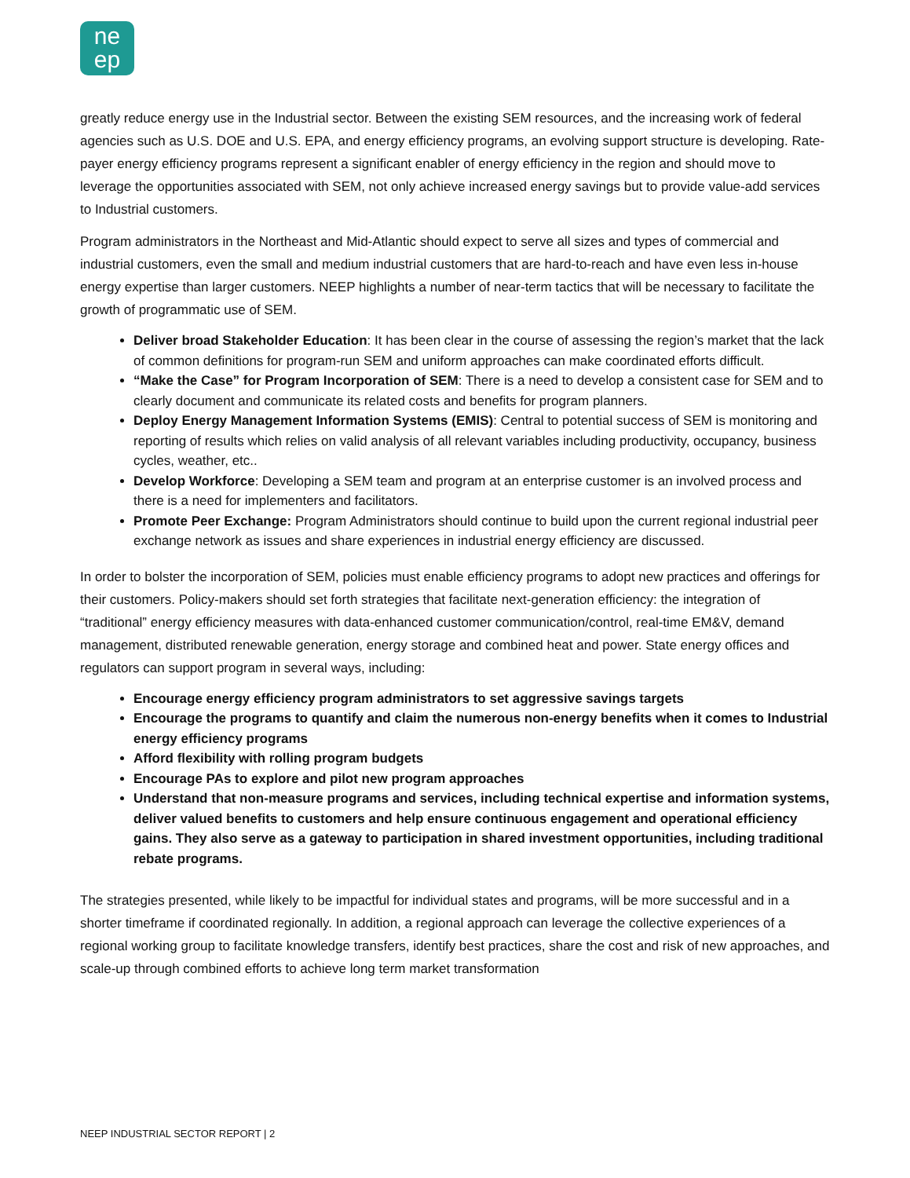ne
ep
greatly reduce energy use in the Industrial sector. Between the existing SEM resources, and the increasing work of federal agencies such as U.S. DOE and U.S. EPA, and energy efficiency programs, an evolving support structure is developing. Rate-payer energy efficiency programs represent a significant enabler of energy efficiency in the region and should move to leverage the opportunities associated with SEM, not only achieve increased energy savings but to provide value-add services to Industrial customers.
Program administrators in the Northeast and Mid-Atlantic should expect to serve all sizes and types of commercial and industrial customers, even the small and medium industrial customers that are hard-to-reach and have even less in-house energy expertise than larger customers. NEEP highlights a number of near-term tactics that will be necessary to facilitate the growth of programmatic use of SEM.
Deliver broad Stakeholder Education: It has been clear in the course of assessing the region’s market that the lack of common definitions for program-run SEM and uniform approaches can make coordinated efforts difficult.
“Make the Case” for Program Incorporation of SEM: There is a need to develop a consistent case for SEM and to clearly document and communicate its related costs and benefits for program planners.
Deploy Energy Management Information Systems (EMIS): Central to potential success of SEM is monitoring and reporting of results which relies on valid analysis of all relevant variables including productivity, occupancy, business cycles, weather, etc..
Develop Workforce: Developing a SEM team and program at an enterprise customer is an involved process and there is a need for implementers and facilitators.
Promote Peer Exchange: Program Administrators should continue to build upon the current regional industrial peer exchange network as issues and share experiences in industrial energy efficiency are discussed.
In order to bolster the incorporation of SEM, policies must enable efficiency programs to adopt new practices and offerings for their customers. Policy-makers should set forth strategies that facilitate next-generation efficiency: the integration of “traditional” energy efficiency measures with data-enhanced customer communication/control, real-time EM&V, demand management, distributed renewable generation, energy storage and combined heat and power. State energy offices and regulators can support program in several ways, including:
Encourage energy efficiency program administrators to set aggressive savings targets
Encourage the programs to quantify and claim the numerous non-energy benefits when it comes to Industrial energy efficiency programs
Afford flexibility with rolling program budgets
Encourage PAs to explore and pilot new program approaches
Understand that non-measure programs and services, including technical expertise and information systems, deliver valued benefits to customers and help ensure continuous engagement and operational efficiency gains. They also serve as a gateway to participation in shared investment opportunities, including traditional rebate programs.
The strategies presented, while likely to be impactful for individual states and programs, will be more successful and in a shorter timeframe if coordinated regionally. In addition, a regional approach can leverage the collective experiences of a regional working group to facilitate knowledge transfers, identify best practices, share the cost and risk of new approaches, and scale-up through combined efforts to achieve long term market transformation
NEEP INDUSTRIAL SECTOR REPORT | 2